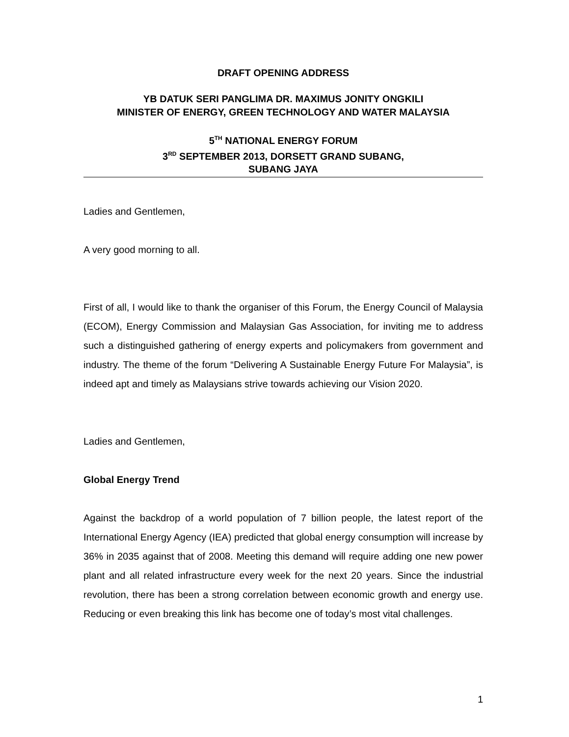DRAFT OPENING ADDRESS
YB DATUK SERI PANGLIMA DR. MAXIMUS JONITY ONGKILI
MINISTER OF ENERGY, GREEN TECHNOLOGY AND WATER MALAYSIA
5<sup>TH</sup> NATIONAL ENERGY FORUM
3<sup>RD</sup> SEPTEMBER 2013, DORSETT GRAND SUBANG,
SUBANG JAYA
Ladies and Gentlemen,
A very good morning to all.
First of all, I would like to thank the organiser of this Forum, the Energy Council of Malaysia (ECOM), Energy Commission and Malaysian Gas Association, for inviting me to address such a distinguished gathering of energy experts and policymakers from government and industry. The theme of the forum “Delivering A Sustainable Energy Future For Malaysia”, is indeed apt and timely as Malaysians strive towards achieving our Vision 2020.
Ladies and Gentlemen,
Global Energy Trend
Against the backdrop of a world population of 7 billion people, the latest report of the International Energy Agency (IEA) predicted that global energy consumption will increase by 36% in 2035 against that of 2008. Meeting this demand will require adding one new power plant and all related infrastructure every week for the next 20 years. Since the industrial revolution, there has been a strong correlation between economic growth and energy use. Reducing or even breaking this link has become one of today’s most vital challenges.
1